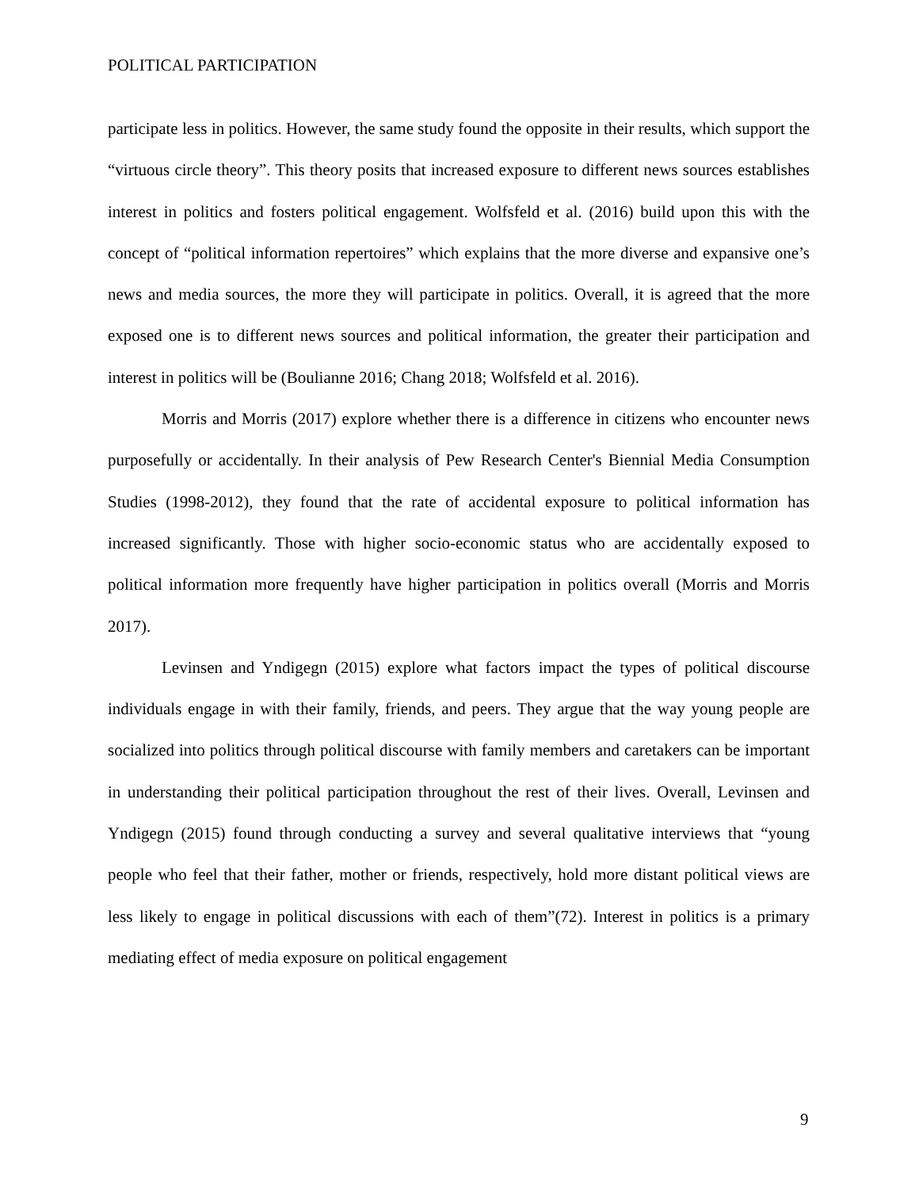POLITICAL PARTICIPATION
participate less in politics. However, the same study found the opposite in their results, which support the “virtuous circle theory”. This theory posits that increased exposure to different news sources establishes interest in politics and fosters political engagement. Wolfsfeld et al. (2016) build upon this with the concept of “political information repertoires” which explains that the more diverse and expansive one’s news and media sources, the more they will participate in politics. Overall, it is agreed that the more exposed one is to different news sources and political information, the greater their participation and interest in politics will be (Boulianne 2016; Chang 2018; Wolfsfeld et al. 2016).
Morris and Morris (2017) explore whether there is a difference in citizens who encounter news purposefully or accidentally. In their analysis of Pew Research Center's Biennial Media Consumption Studies (1998-2012), they found that the rate of accidental exposure to political information has increased significantly. Those with higher socio-economic status who are accidentally exposed to political information more frequently have higher participation in politics overall (Morris and Morris 2017).
Levinsen and Yndigegn (2015) explore what factors impact the types of political discourse individuals engage in with their family, friends, and peers. They argue that the way young people are socialized into politics through political discourse with family members and caretakers can be important in understanding their political participation throughout the rest of their lives. Overall, Levinsen and Yndigegn (2015) found through conducting a survey and several qualitative interviews that “young people who feel that their father, mother or friends, respectively, hold more distant political views are less likely to engage in political discussions with each of them”(72). Interest in politics is a primary mediating effect of media exposure on political engagement
9